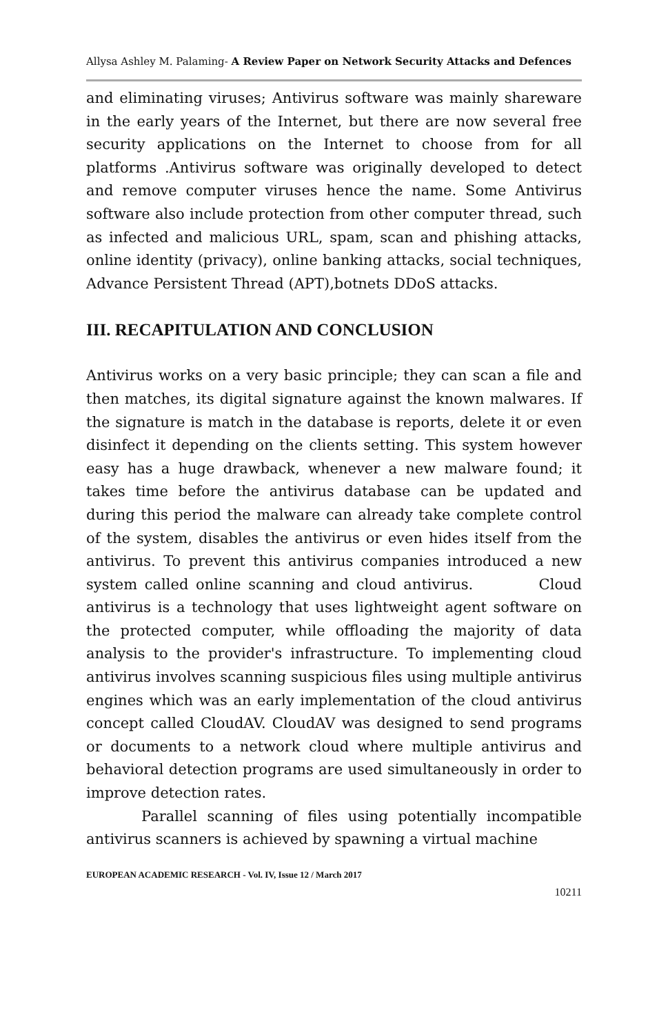Allysa Ashley M. Palaming- A Review Paper on Network Security Attacks and Defences
and eliminating viruses; Antivirus software was mainly shareware in the early years of the Internet, but there are now several free security applications on the Internet to choose from for all platforms .Antivirus software was originally developed to detect and remove computer viruses hence the name. Some Antivirus software also include protection from other computer thread, such as infected and malicious URL, spam, scan and phishing attacks, online identity (privacy), online banking attacks, social techniques, Advance Persistent Thread (APT),botnets DDoS attacks.
III. RECAPITULATION AND CONCLUSION
Antivirus works on a very basic principle; they can scan a file and then matches, its digital signature against the known malwares. If the signature is match in the database is reports, delete it or even disinfect it depending on the clients setting. This system however easy has a huge drawback, whenever a new malware found; it takes time before the antivirus database can be updated and during this period the malware can already take complete control of the system, disables the antivirus or even hides itself from the antivirus. To prevent this antivirus companies introduced a new system called online scanning and cloud antivirus. Cloud antivirus is a technology that uses lightweight agent software on the protected computer, while offloading the majority of data analysis to the provider's infrastructure. To implementing cloud antivirus involves scanning suspicious files using multiple antivirus engines which was an early implementation of the cloud antivirus concept called CloudAV. CloudAV was designed to send programs or documents to a network cloud where multiple antivirus and behavioral detection programs are used simultaneously in order to improve detection rates.
Parallel scanning of files using potentially incompatible antivirus scanners is achieved by spawning a virtual machine
EUROPEAN ACADEMIC RESEARCH - Vol. IV, Issue 12 / March 2017
10211